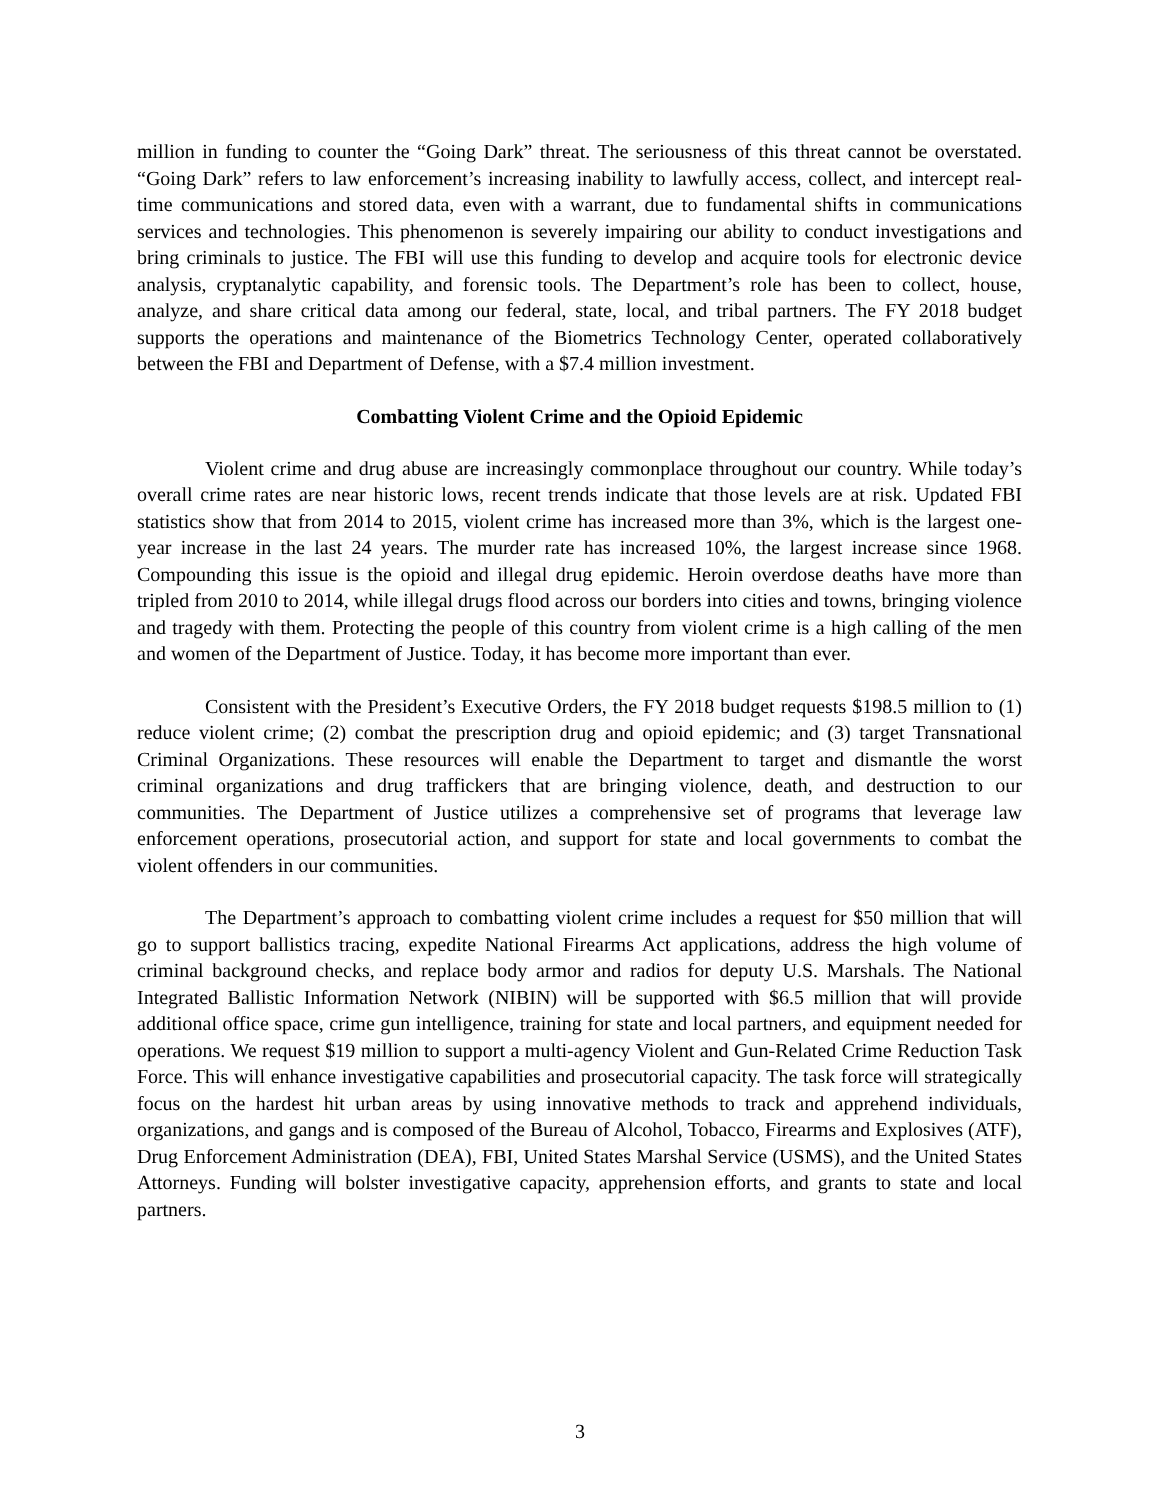million in funding to counter the “Going Dark” threat. The seriousness of this threat cannot be overstated. “Going Dark” refers to law enforcement’s increasing inability to lawfully access, collect, and intercept real-time communications and stored data, even with a warrant, due to fundamental shifts in communications services and technologies. This phenomenon is severely impairing our ability to conduct investigations and bring criminals to justice. The FBI will use this funding to develop and acquire tools for electronic device analysis, cryptanalytic capability, and forensic tools. The Department’s role has been to collect, house, analyze, and share critical data among our federal, state, local, and tribal partners. The FY 2018 budget supports the operations and maintenance of the Biometrics Technology Center, operated collaboratively between the FBI and Department of Defense, with a $7.4 million investment.
Combatting Violent Crime and the Opioid Epidemic
Violent crime and drug abuse are increasingly commonplace throughout our country. While today’s overall crime rates are near historic lows, recent trends indicate that those levels are at risk. Updated FBI statistics show that from 2014 to 2015, violent crime has increased more than 3%, which is the largest one-year increase in the last 24 years. The murder rate has increased 10%, the largest increase since 1968. Compounding this issue is the opioid and illegal drug epidemic. Heroin overdose deaths have more than tripled from 2010 to 2014, while illegal drugs flood across our borders into cities and towns, bringing violence and tragedy with them. Protecting the people of this country from violent crime is a high calling of the men and women of the Department of Justice. Today, it has become more important than ever.
Consistent with the President’s Executive Orders, the FY 2018 budget requests $198.5 million to (1) reduce violent crime; (2) combat the prescription drug and opioid epidemic; and (3) target Transnational Criminal Organizations. These resources will enable the Department to target and dismantle the worst criminal organizations and drug traffickers that are bringing violence, death, and destruction to our communities. The Department of Justice utilizes a comprehensive set of programs that leverage law enforcement operations, prosecutorial action, and support for state and local governments to combat the violent offenders in our communities.
The Department’s approach to combatting violent crime includes a request for $50 million that will go to support ballistics tracing, expedite National Firearms Act applications, address the high volume of criminal background checks, and replace body armor and radios for deputy U.S. Marshals. The National Integrated Ballistic Information Network (NIBIN) will be supported with $6.5 million that will provide additional office space, crime gun intelligence, training for state and local partners, and equipment needed for operations. We request $19 million to support a multi-agency Violent and Gun-Related Crime Reduction Task Force. This will enhance investigative capabilities and prosecutorial capacity. The task force will strategically focus on the hardest hit urban areas by using innovative methods to track and apprehend individuals, organizations, and gangs and is composed of the Bureau of Alcohol, Tobacco, Firearms and Explosives (ATF), Drug Enforcement Administration (DEA), FBI, United States Marshal Service (USMS), and the United States Attorneys. Funding will bolster investigative capacity, apprehension efforts, and grants to state and local partners.
3